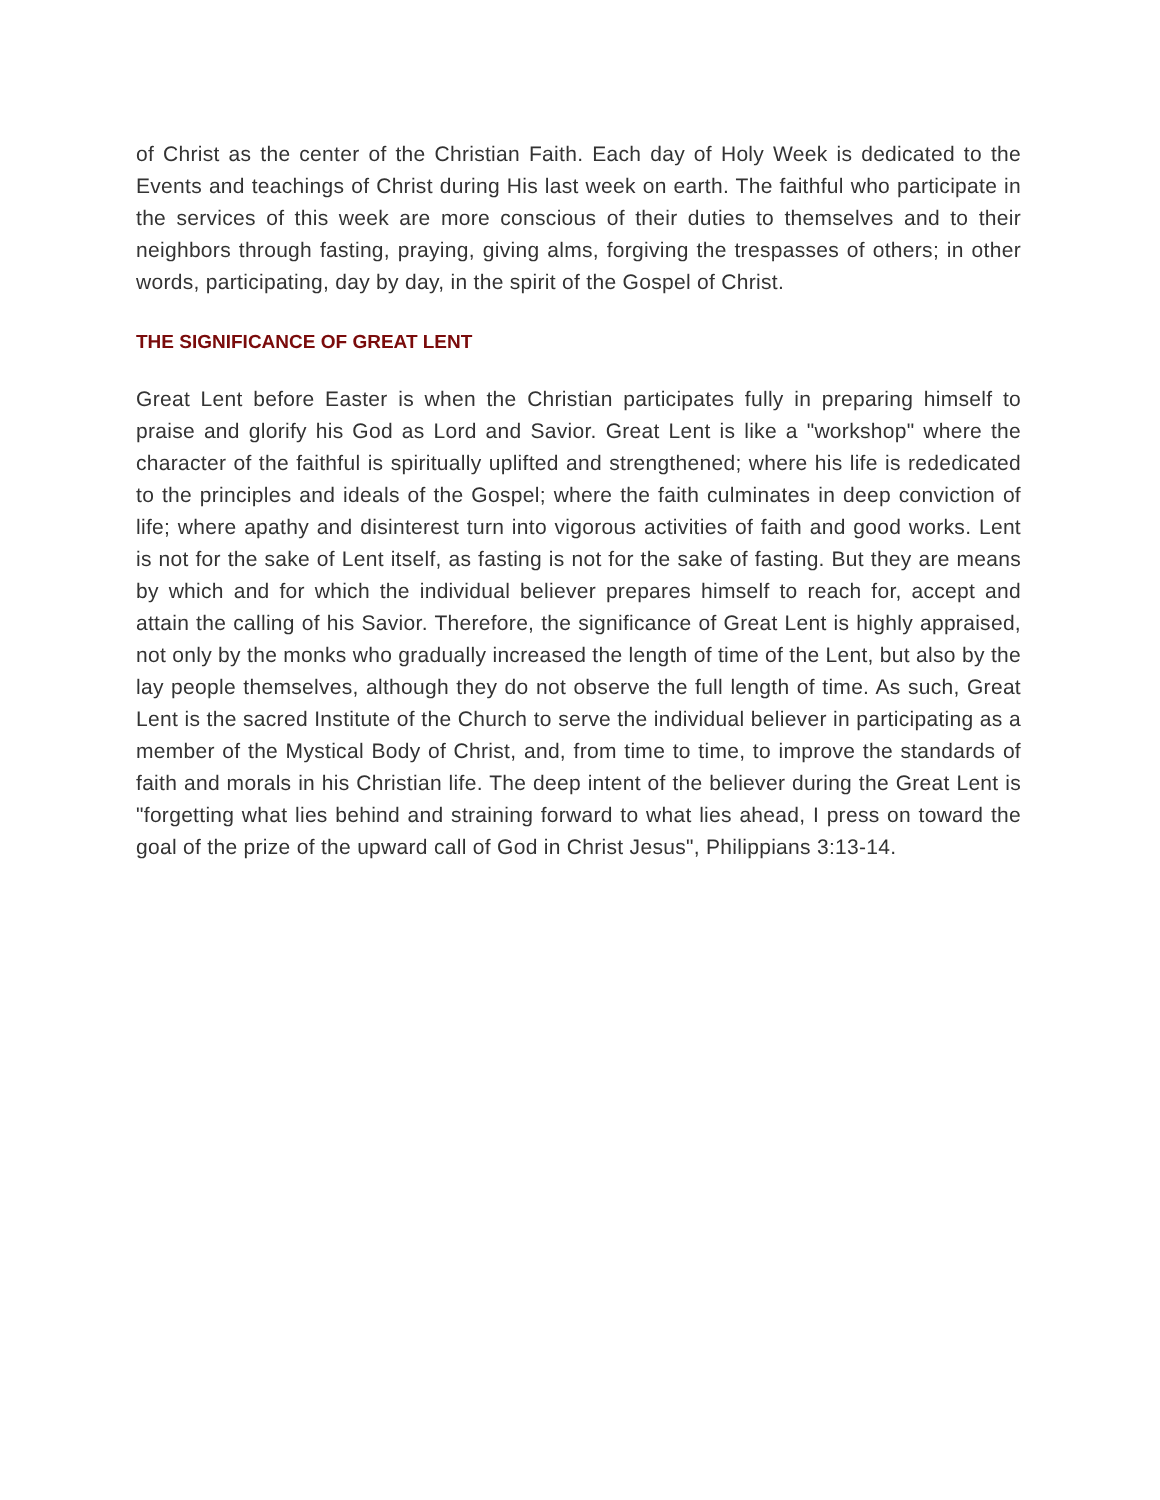of Christ as the center of the Christian Faith. Each day of Holy Week is dedicated to the Events and teachings of Christ during His last week on earth. The faithful who participate in the services of this week are more conscious of their duties to themselves and to their neighbors through fasting, praying, giving alms, forgiving the trespasses of others; in other words, participating, day by day, in the spirit of the Gospel of Christ.
THE SIGNIFICANCE OF GREAT LENT
Great Lent before Easter is when the Christian participates fully in preparing himself to praise and glorify his God as Lord and Savior. Great Lent is like a "workshop" where the character of the faithful is spiritually uplifted and strengthened; where his life is rededicated to the principles and ideals of the Gospel; where the faith culminates in deep conviction of life; where apathy and disinterest turn into vigorous activities of faith and good works. Lent is not for the sake of Lent itself, as fasting is not for the sake of fasting. But they are means by which and for which the individual believer prepares himself to reach for, accept and attain the calling of his Savior. Therefore, the significance of Great Lent is highly appraised, not only by the monks who gradually increased the length of time of the Lent, but also by the lay people themselves, although they do not observe the full length of time. As such, Great Lent is the sacred Institute of the Church to serve the individual believer in participating as a member of the Mystical Body of Christ, and, from time to time, to improve the standards of faith and morals in his Christian life. The deep intent of the believer during the Great Lent is "forgetting what lies behind and straining forward to what lies ahead, I press on toward the goal of the prize of the upward call of God in Christ Jesus", Philippians 3:13-14.